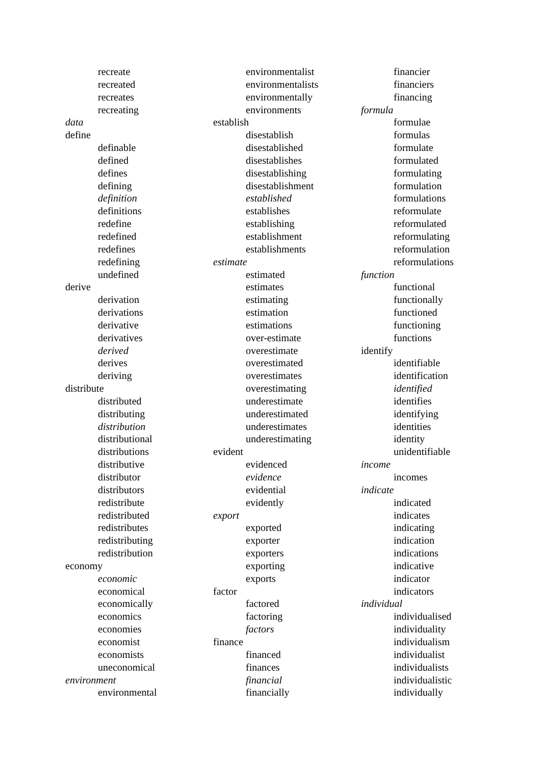recreate
recreated
recreates
recreating
data
define
definable
defined
defines
defining
definition
definitions
redefine
redefined
redefines
redefining
undefined
derive
derivation
derivations
derivative
derivatives
derived
derives
deriving
distribute
distributed
distributing
distribution
distributional
distributions
distributive
distributor
distributors
redistribute
redistributed
redistributes
redistributing
redistribution
economy
economic
economical
economically
economics
economies
economist
economists
uneconomical
environment
environmental
environmentalist
environmentalists
environmentally
environments
establish
disestablish
disestablished
disestablishes
disestablishing
disestablishment
established
establishes
establishing
establishment
establishments
estimate
estimated
estimates
estimating
estimation
estimations
over-estimate
overestimate
overestimated
overestimates
overestimating
underestimate
underestimated
underestimates
underestimating
evident
evidenced
evidence
evidential
evidently
export
exported
exporter
exporters
exporting
exports
factor
factored
factoring
factors
finance
financed
finances
financial
financially
financier
financiers
financing
formula
formulae
formulas
formulate
formulated
formulating
formulation
formulations
reformulate
reformulated
reformulating
reformulation
reformulations
function
functional
functionally
functioned
functioning
functions
identify
identifiable
identification
identified
identifies
identifying
identities
identity
unidentifiable
income
incomes
indicate
indicated
indicates
indicating
indication
indications
indicative
indicator
indicators
individual
individualised
individuality
individualism
individualist
individualists
individualistic
individually